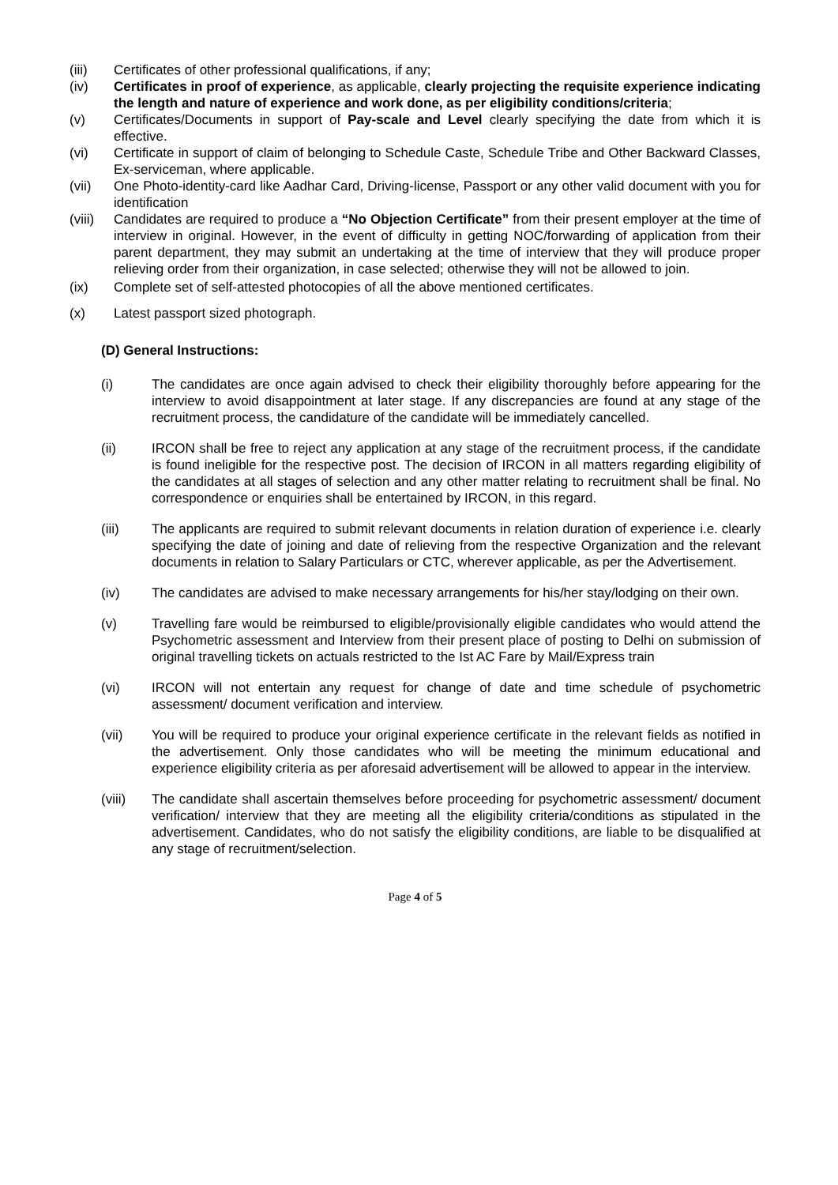(iii) Certificates of other professional qualifications, if any;
(iv) Certificates in proof of experience, as applicable, clearly projecting the requisite experience indicating the length and nature of experience and work done, as per eligibility conditions/criteria;
(v) Certificates/Documents in support of Pay-scale and Level clearly specifying the date from which it is effective.
(vi) Certificate in support of claim of belonging to Schedule Caste, Schedule Tribe and Other Backward Classes, Ex-serviceman, where applicable.
(vii) One Photo-identity-card like Aadhar Card, Driving-license, Passport or any other valid document with you for identification
(viii) Candidates are required to produce a “No Objection Certificate” from their present employer at the time of interview in original. However, in the event of difficulty in getting NOC/forwarding of application from their parent department, they may submit an undertaking at the time of interview that they will produce proper relieving order from their organization, in case selected; otherwise they will not be allowed to join.
(ix) Complete set of self-attested photocopies of all the above mentioned certificates.
(x) Latest passport sized photograph.
(D) General Instructions:
(i) The candidates are once again advised to check their eligibility thoroughly before appearing for the interview to avoid disappointment at later stage. If any discrepancies are found at any stage of the recruitment process, the candidature of the candidate will be immediately cancelled.
(ii) IRCON shall be free to reject any application at any stage of the recruitment process, if the candidate is found ineligible for the respective post. The decision of IRCON in all matters regarding eligibility of the candidates at all stages of selection and any other matter relating to recruitment shall be final. No correspondence or enquiries shall be entertained by IRCON, in this regard.
(iii) The applicants are required to submit relevant documents in relation duration of experience i.e. clearly specifying the date of joining and date of relieving from the respective Organization and the relevant documents in relation to Salary Particulars or CTC, wherever applicable, as per the Advertisement.
(iv) The candidates are advised to make necessary arrangements for his/her stay/lodging on their own.
(v) Travelling fare would be reimbursed to eligible/provisionally eligible candidates who would attend the Psychometric assessment and Interview from their present place of posting to Delhi on submission of original travelling tickets on actuals restricted to the Ist AC Fare by Mail/Express train
(vi) IRCON will not entertain any request for change of date and time schedule of psychometric assessment/ document verification and interview.
(vii) You will be required to produce your original experience certificate in the relevant fields as notified in the advertisement. Only those candidates who will be meeting the minimum educational and experience eligibility criteria as per aforesaid advertisement will be allowed to appear in the interview.
(viii) The candidate shall ascertain themselves before proceeding for psychometric assessment/ document verification/ interview that they are meeting all the eligibility criteria/conditions as stipulated in the advertisement. Candidates, who do not satisfy the eligibility conditions, are liable to be disqualified at any stage of recruitment/selection.
Page 4 of 5